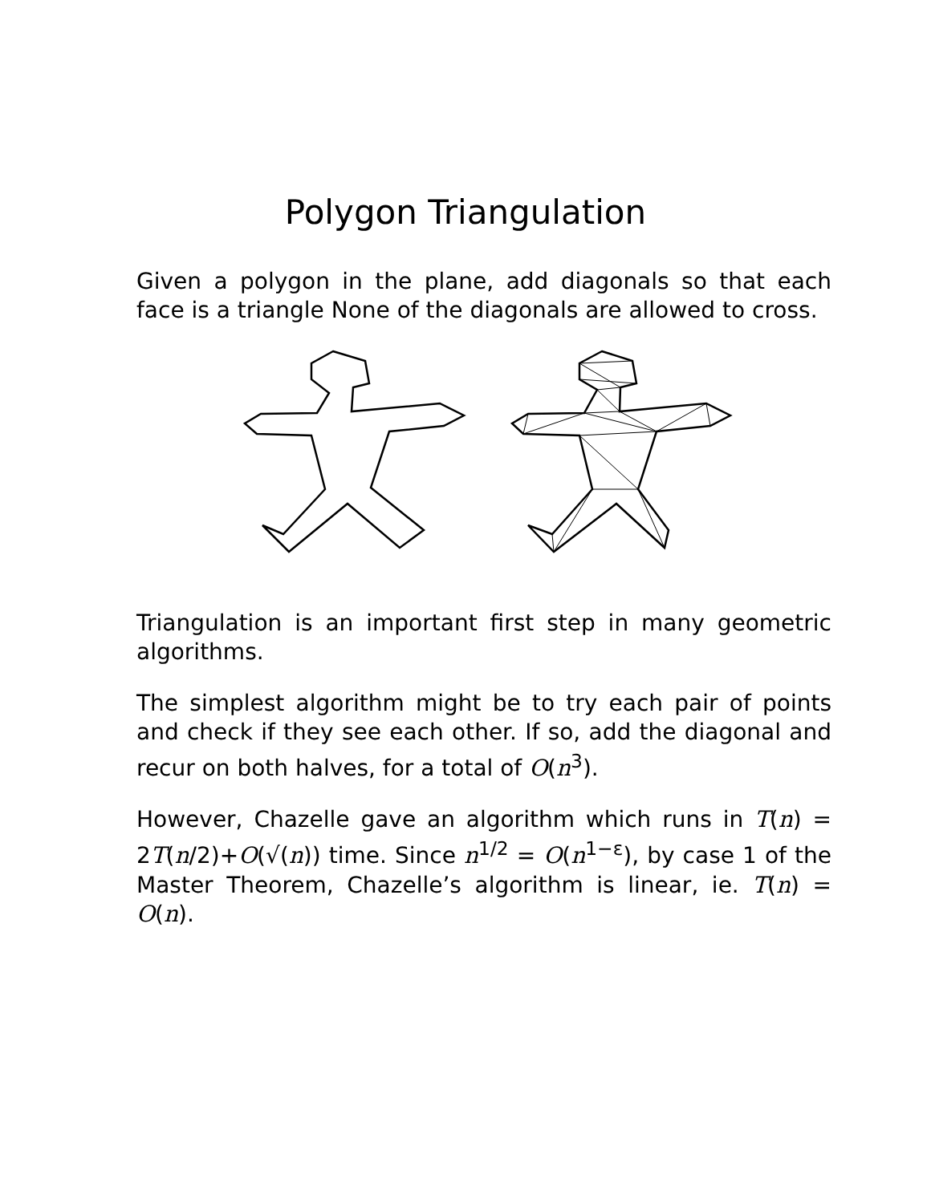Polygon Triangulation
Given a polygon in the plane, add diagonals so that each face is a triangle None of the diagonals are allowed to cross.
Triangulation is an important first step in many geometric algorithms.
The simplest algorithm might be to try each pair of points and check if they see each other. If so, add the diagonal and recur on both halves, for a total of O(n<sup>3</sup>).
However, Chazelle gave an algorithm which runs in T(n) = 2T(n/2)+O(√(n)) time. Since n<sup>1/2</sup> = O(n<sup>1−ε</sup>), by case 1 of the Master Theorem, Chazelle’s algorithm is linear, ie. T(n) = O(n).